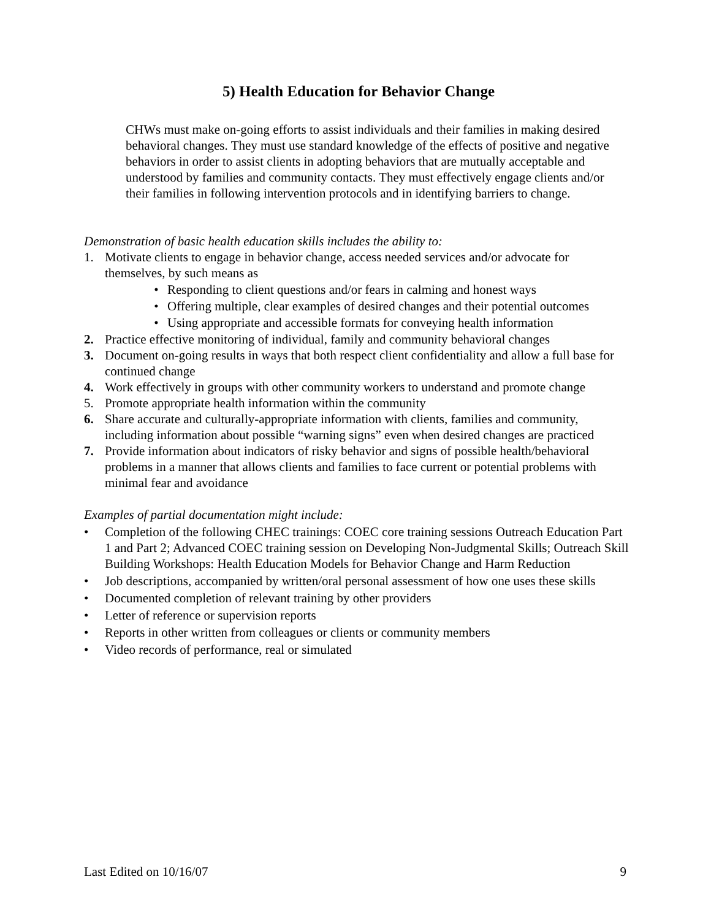5) Health Education for Behavior Change
CHWs must make on-going efforts to assist individuals and their families in making desired behavioral changes. They must use standard knowledge of the effects of positive and negative behaviors in order to assist clients in adopting behaviors that are mutually acceptable and understood by families and community contacts. They must effectively engage clients and/or their families in following intervention protocols and in identifying barriers to change.
Demonstration of basic health education skills includes the ability to:
1. Motivate clients to engage in behavior change, access needed services and/or advocate for themselves, by such means as
• Responding to client questions and/or fears in calming and honest ways
• Offering multiple, clear examples of desired changes and their potential outcomes
• Using appropriate and accessible formats for conveying health information
2. Practice effective monitoring of individual, family and community behavioral changes
3. Document on-going results in ways that both respect client confidentiality and allow a full base for continued change
4. Work effectively in groups with other community workers to understand and promote change
5. Promote appropriate health information within the community
6. Share accurate and culturally-appropriate information with clients, families and community, including information about possible “warning signs” even when desired changes are practiced
7. Provide information about indicators of risky behavior and signs of possible health/behavioral problems in a manner that allows clients and families to face current or potential problems with minimal fear and avoidance
Examples of partial documentation might include:
• Completion of the following CHEC trainings: COEC core training sessions Outreach Education Part 1 and Part 2; Advanced COEC training session on Developing Non-Judgmental Skills; Outreach Skill Building Workshops: Health Education Models for Behavior Change and Harm Reduction
• Job descriptions, accompanied by written/oral personal assessment of how one uses these skills
• Documented completion of relevant training by other providers
• Letter of reference or supervision reports
• Reports in other written from colleagues or clients or community members
• Video records of performance, real or simulated
Last Edited on 10/16/07 9